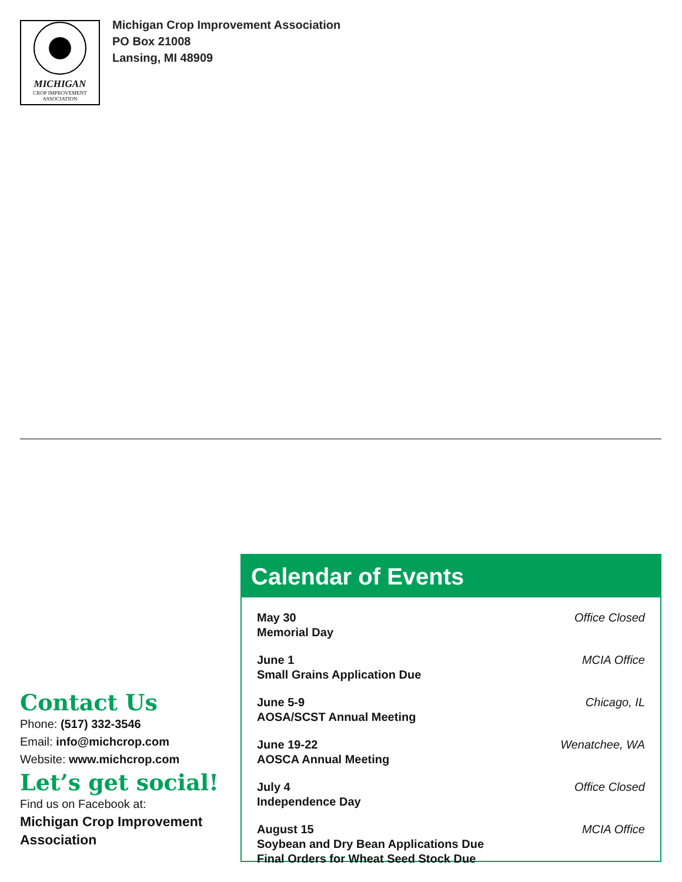MICHIGAN
CROP IMPROVEMENT
ASSOCIATION
Michigan Crop Improvement Association
PO Box 21008
Lansing, MI 48909
Contact Us
Phone: (517) 332-3546
Email: info@michcrop.com
Website: www.michcrop.com
Let’s get social!
Find us on Facebook at:
Michigan Crop Improvement Association
Calendar of Events
May 30
Memorial Day
Office Closed
June 1
Small Grains Application Due
MCIA Office
June 5-9
AOSA/SCST Annual Meeting
Chicago, IL
June 19-22
AOSCA Annual Meeting
Wenatchee, WA
July 4
Independence Day
Office Closed
August 15
Soybean and Dry Bean Applications Due
Final Orders for Wheat Seed Stock Due
MCIA Office